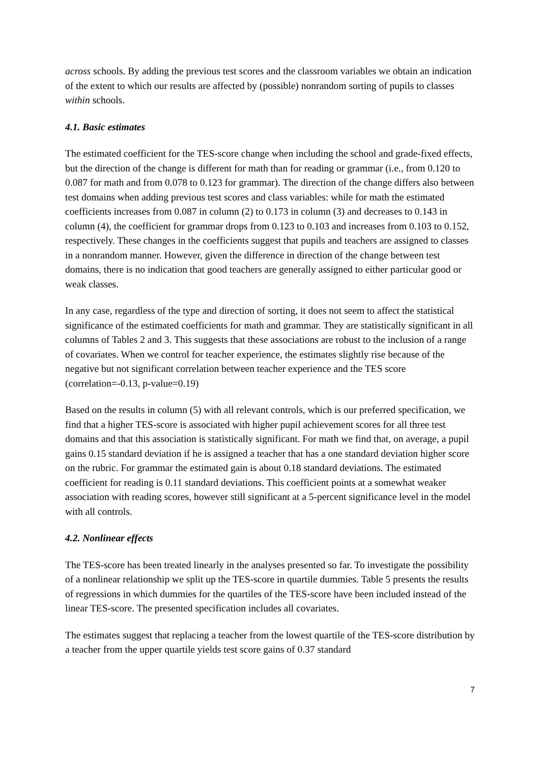across schools. By adding the previous test scores and the classroom variables we obtain an indication of the extent to which our results are affected by (possible) nonrandom sorting of pupils to classes within schools.
4.1. Basic estimates
The estimated coefficient for the TES-score change when including the school and grade-fixed effects, but the direction of the change is different for math than for reading or grammar (i.e., from 0.120 to 0.087 for math and from 0.078 to 0.123 for grammar). The direction of the change differs also between test domains when adding previous test scores and class variables: while for math the estimated coefficients increases from 0.087 in column (2) to 0.173 in column (3) and decreases to 0.143 in column (4), the coefficient for grammar drops from 0.123 to 0.103 and increases from 0.103 to 0.152, respectively. These changes in the coefficients suggest that pupils and teachers are assigned to classes in a nonrandom manner. However, given the difference in direction of the change between test domains, there is no indication that good teachers are generally assigned to either particular good or weak classes.
In any case, regardless of the type and direction of sorting, it does not seem to affect the statistical significance of the estimated coefficients for math and grammar. They are statistically significant in all columns of Tables 2 and 3. This suggests that these associations are robust to the inclusion of a range of covariates. When we control for teacher experience, the estimates slightly rise because of the negative but not significant correlation between teacher experience and the TES score (correlation=-0.13, p-value=0.19)
Based on the results in column (5) with all relevant controls, which is our preferred specification, we find that a higher TES-score is associated with higher pupil achievement scores for all three test domains and that this association is statistically significant. For math we find that, on average, a pupil gains 0.15 standard deviation if he is assigned a teacher that has a one standard deviation higher score on the rubric. For grammar the estimated gain is about 0.18 standard deviations. The estimated coefficient for reading is 0.11 standard deviations. This coefficient points at a somewhat weaker association with reading scores, however still significant at a 5-percent significance level in the model with all controls.
4.2. Nonlinear effects
The TES-score has been treated linearly in the analyses presented so far. To investigate the possibility of a nonlinear relationship we split up the TES-score in quartile dummies. Table 5 presents the results of regressions in which dummies for the quartiles of the TES-score have been included instead of the linear TES-score. The presented specification includes all covariates.
The estimates suggest that replacing a teacher from the lowest quartile of the TES-score distribution by a teacher from the upper quartile yields test score gains of 0.37 standard
7